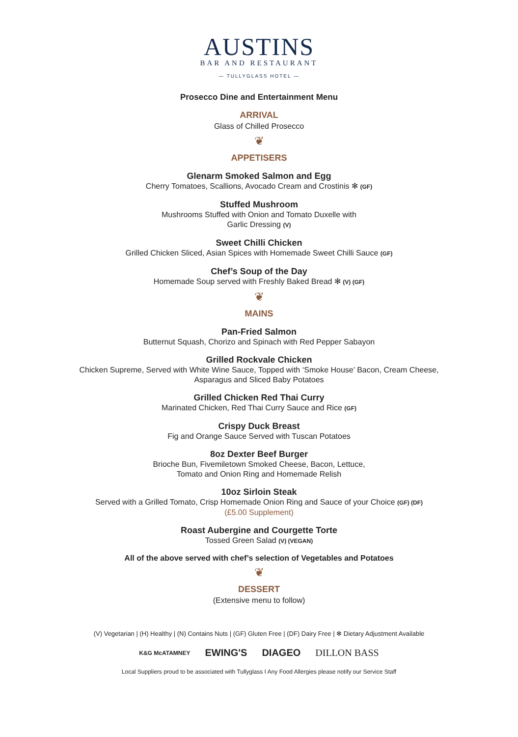AUSTINS
BAR AND RESTAURANT
— TULLYGLASS HOTEL —
Prosecco Dine and Entertainment Menu
ARRIVAL
Glass of Chilled Prosecco
❦
APPETISERS
Glenarm Smoked Salmon and Egg
Cherry Tomatoes, Scallions, Avocado Cream and Crostinis ✻ (GF)
Stuffed Mushroom
Mushrooms Stuffed with Onion and Tomato Duxelle with
Garlic Dressing (V)
Sweet Chilli Chicken
Grilled Chicken Sliced, Asian Spices with Homemade Sweet Chilli Sauce (GF)
Chef’s Soup of the Day
Homemade Soup served with Freshly Baked Bread ✻ (V) (GF)
❦
MAINS
Pan-Fried Salmon
Butternut Squash, Chorizo and Spinach with Red Pepper Sabayon
Grilled Rockvale Chicken
Chicken Supreme, Served with White Wine Sauce, Topped with ‘Smoke House’ Bacon, Cream Cheese,
Asparagus and Sliced Baby Potatoes
Grilled Chicken Red Thai Curry
Marinated Chicken, Red Thai Curry Sauce and Rice (GF)
Crispy Duck Breast
Fig and Orange Sauce Served with Tuscan Potatoes
8oz Dexter Beef Burger
Brioche Bun, Fivemiletown Smoked Cheese, Bacon, Lettuce,
Tomato and Onion Ring and Homemade Relish
10oz Sirloin Steak
Served with a Grilled Tomato, Crisp Homemade Onion Ring and Sauce of your Choice (GF) (DF)
(£5.00 Supplement)
Roast Aubergine and Courgette Torte
Tossed Green Salad (V) (VEGAN)
All of the above served with chef’s selection of Vegetables and Potatoes
❦
DESSERT
(Extensive menu to follow)
(V) Vegetarian | (H) Healthy | (N) Contains Nuts | (GF) Gluten Free | (DF) Dairy Free | ✻ Dietary Adjustment Available
K&G McATAMNEY EWING'S DIAGEO DILLON BASS
Local Suppliers proud to be associated with Tullyglass I Any Food Allergies please notify our Service Staff